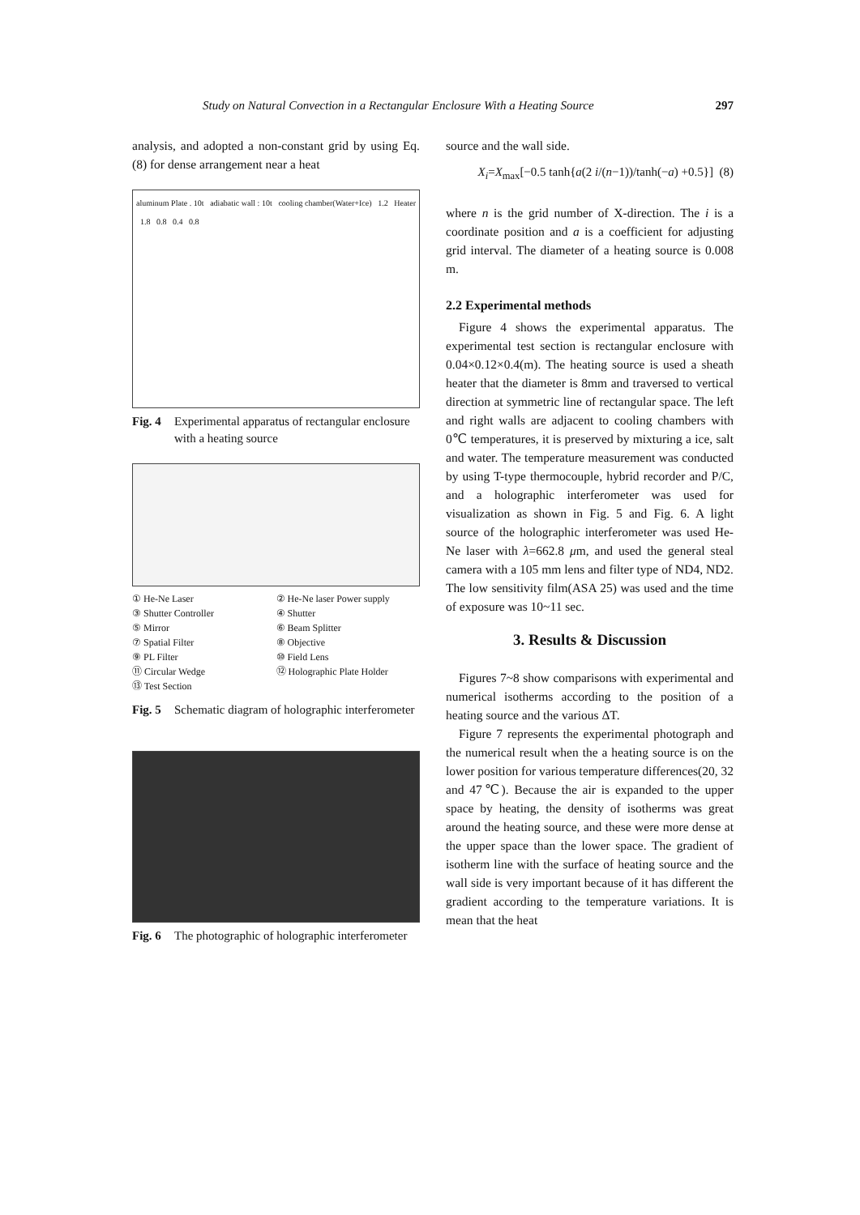Study on Natural Convection in a Rectangular Enclosure With a Heating Source 297
analysis, and adopted a non-constant grid by using Eq. (8) for dense arrangement near a heat
aluminum Plate . 10t adiabatic wall : 10t cooling chamber(Water+Ice) 1.2 Heater 1.8 0.8 0.4 0.8
Fig. 4 Experimental apparatus of rectangular enclosure with a heating source
① He-Ne Laser ② He-Ne laser Power supply ③ Shutter Controller ④ Shutter ⑤ Mirror ⑥ Beam Splitter ⑦ Spatial Filter ⑧ Objective ⑨ PL Filter ⑩ Field Lens ⑪ Circular Wedge ⑫ Holographic Plate Holder ⑬ Test Section
Fig. 5 Schematic diagram of holographic interferometer
Fig. 6 The photographic of holographic interferometer
source and the wall side.
X<sub>i</sub>=X<sub>max</sub>[−0.5 tanh{a(2 i/(n−1))/tanh(−a) +0.5}] (8)
where n is the grid number of X-direction. The i is a coordinate position and a is a coefficient for adjusting grid interval. The diameter of a heating source is 0.008 m.
2.2 Experimental methods
Figure 4 shows the experimental apparatus. The experimental test section is rectangular enclosure with 0.04×0.12×0.4(m). The heating source is used a sheath heater that the diameter is 8mm and traversed to vertical direction at symmetric line of rectangular space. The left and right walls are adjacent to cooling chambers with 0℃ temperatures, it is preserved by mixturing a ice, salt and water. The temperature measurement was conducted by using T-type thermocouple, hybrid recorder and P/C, and a holographic interferometer was used for visualization as shown in Fig. 5 and Fig. 6. A light source of the holographic interferometer was used He-Ne laser with λ=662.8 μm, and used the general steal camera with a 105 mm lens and filter type of ND4, ND2. The low sensitivity film(ASA 25) was used and the time of exposure was 10~11 sec.
3. Results & Discussion
Figures 7~8 show comparisons with experimental and numerical isotherms according to the position of a heating source and the various ΔT.
Figure 7 represents the experimental photograph and the numerical result when the a heating source is on the lower position for various temperature differences(20, 32 and 47℃). Because the air is expanded to the upper space by heating, the density of isotherms was great around the heating source, and these were more dense at the upper space than the lower space. The gradient of isotherm line with the surface of heating source and the wall side is very important because of it has different the gradient according to the temperature variations. It is mean that the heat